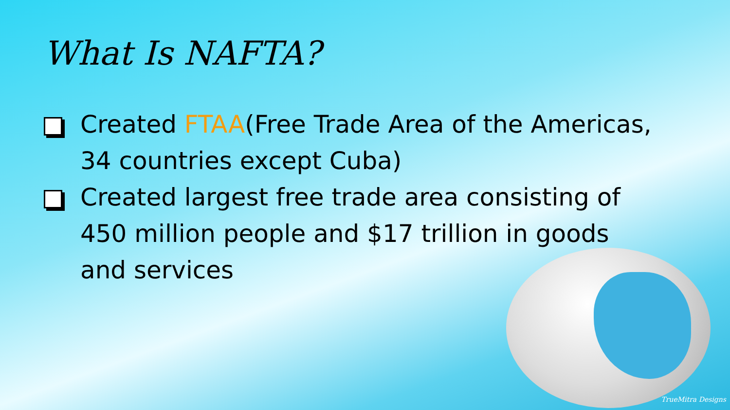What Is NAFTA?
Created FTAA(Free Trade Area of the Americas, 34 countries except Cuba)
Created largest free trade area consisting of 450 million people and $17 trillion in goods and services
TrueMitra Designs